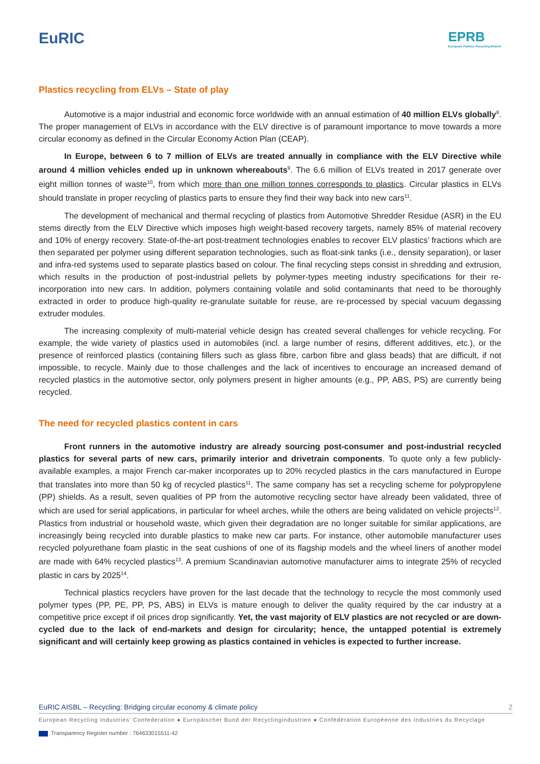EuRIC
EPRB
European Plastics Recycling Branch
Plastics recycling from ELVs – State of play
Automotive is a major industrial and economic force worldwide with an annual estimation of 40 million ELVs globally<sup>8</sup>. The proper management of ELVs in accordance with the ELV directive is of paramount importance to move towards a more circular economy as defined in the Circular Economy Action Plan (CEAP).
In Europe, between 6 to 7 million of ELVs are treated annually in compliance with the ELV Directive while around 4 million vehicles ended up in unknown whereabouts<sup>9</sup>. The 6.6 million of ELVs treated in 2017 generate over eight million tonnes of waste<sup>10</sup>, from which more than one million tonnes corresponds to plastics. Circular plastics in ELVs should translate in proper recycling of plastics parts to ensure they find their way back into new cars<sup>11</sup>.
The development of mechanical and thermal recycling of plastics from Automotive Shredder Residue (ASR) in the EU stems directly from the ELV Directive which imposes high weight-based recovery targets, namely 85% of material recovery and 10% of energy recovery. State-of-the-art post-treatment technologies enables to recover ELV plastics’ fractions which are then separated per polymer using different separation technologies, such as float-sink tanks (i.e., density separation), or laser and infra-red systems used to separate plastics based on colour. The final recycling steps consist in shredding and extrusion, which results in the production of post-industrial pellets by polymer-types meeting industry specifications for their re-incorporation into new cars. In addition, polymers containing volatile and solid contaminants that need to be thoroughly extracted in order to produce high-quality re-granulate suitable for reuse, are re-processed by special vacuum degassing extruder modules.
The increasing complexity of multi-material vehicle design has created several challenges for vehicle recycling. For example, the wide variety of plastics used in automobiles (incl. a large number of resins, different additives, etc.), or the presence of reinforced plastics (containing fillers such as glass fibre, carbon fibre and glass beads) that are difficult, if not impossible, to recycle. Mainly due to those challenges and the lack of incentives to encourage an increased demand of recycled plastics in the automotive sector, only polymers present in higher amounts (e.g., PP, ABS, PS) are currently being recycled.
The need for recycled plastics content in cars
Front runners in the automotive industry are already sourcing post-consumer and post-industrial recycled plastics for several parts of new cars, primarily interior and drivetrain components. To quote only a few publicly-available examples, a major French car-maker incorporates up to 20% recycled plastics in the cars manufactured in Europe that translates into more than 50 kg of recycled plastics<sup>11</sup>. The same company has set a recycling scheme for polypropylene (PP) shields. As a result, seven qualities of PP from the automotive recycling sector have already been validated, three of which are used for serial applications, in particular for wheel arches, while the others are being validated on vehicle projects<sup>12</sup>. Plastics from industrial or household waste, which given their degradation are no longer suitable for similar applications, are increasingly being recycled into durable plastics to make new car parts. For instance, other automobile manufacturer uses recycled polyurethane foam plastic in the seat cushions of one of its flagship models and the wheel liners of another model are made with 64% recycled plastics<sup>13</sup>. A premium Scandinavian automotive manufacturer aims to integrate 25% of recycled plastic in cars by 2025<sup>14</sup>.
Technical plastics recyclers have proven for the last decade that the technology to recycle the most commonly used polymer types (PP, PE, PP, PS, ABS) in ELVs is mature enough to deliver the quality required by the car industry at a competitive price except if oil prices drop significantly. Yet, the vast majority of ELV plastics are not recycled or are down-cycled due to the lack of end-markets and design for circularity; hence, the untapped potential is extremely significant and will certainly keep growing as plastics contained in vehicles is expected to further increase.
EuRIC AISBL – Recycling: Bridging circular economy & climate policy 2
European Recycling Industries’ Confederation ● Europäischer Bund der Recyclingindustrien ● Confédération Européenne des Industries du Recyclage
Transparency Register number : 764633015511-42